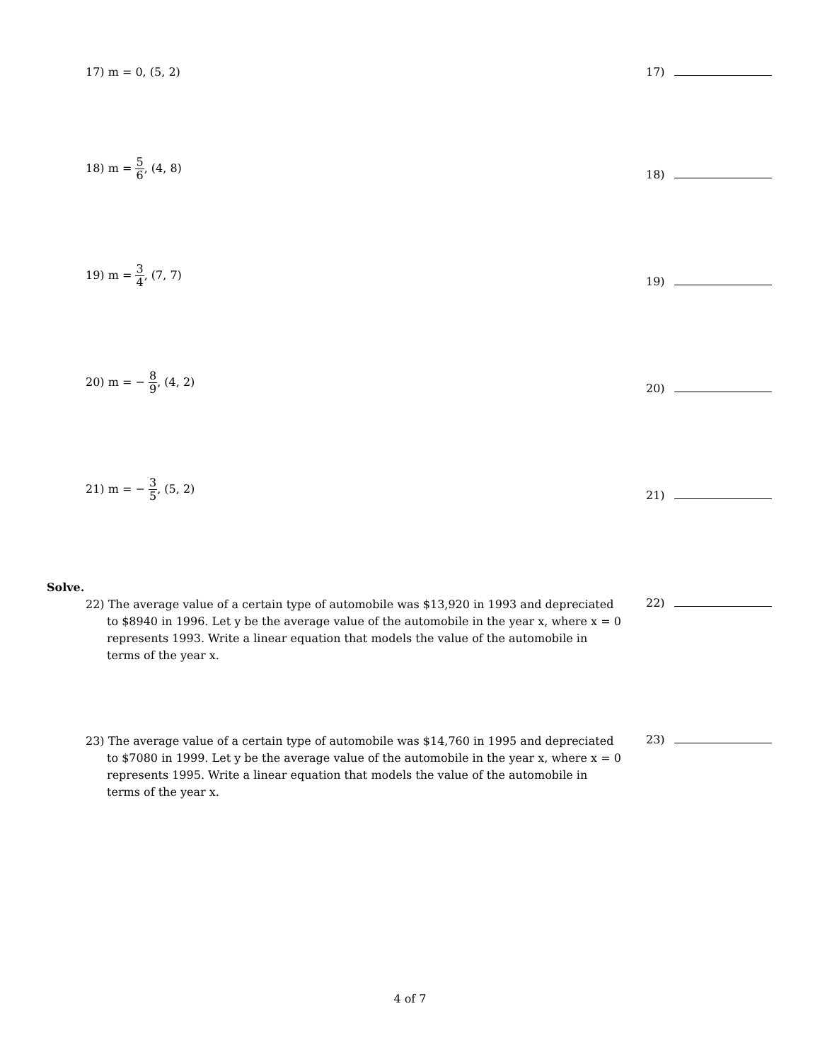17) m = 0, (5, 2) 17)
18) m = 5 6, (4, 8)
18)
19) m = 3 4, (7, 7)
19)
20) m = − 8 9, (4, 2)
20)
21) m = − 3 5, (5, 2)
21)
Solve.
22) The average value of a certain type of automobile was $13,920 in 1993 and depreciated to $8940 in 1996. Let y be the average value of the automobile in the year x, where x = 0 represents 1993. Write a linear equation that models the value of the automobile in terms of the year x.
22)
23) The average value of a certain type of automobile was $14,760 in 1995 and depreciated to $7080 in 1999. Let y be the average value of the automobile in the year x, where x = 0 represents 1995. Write a linear equation that models the value of the automobile in terms of the year x.
23)
4 of 7